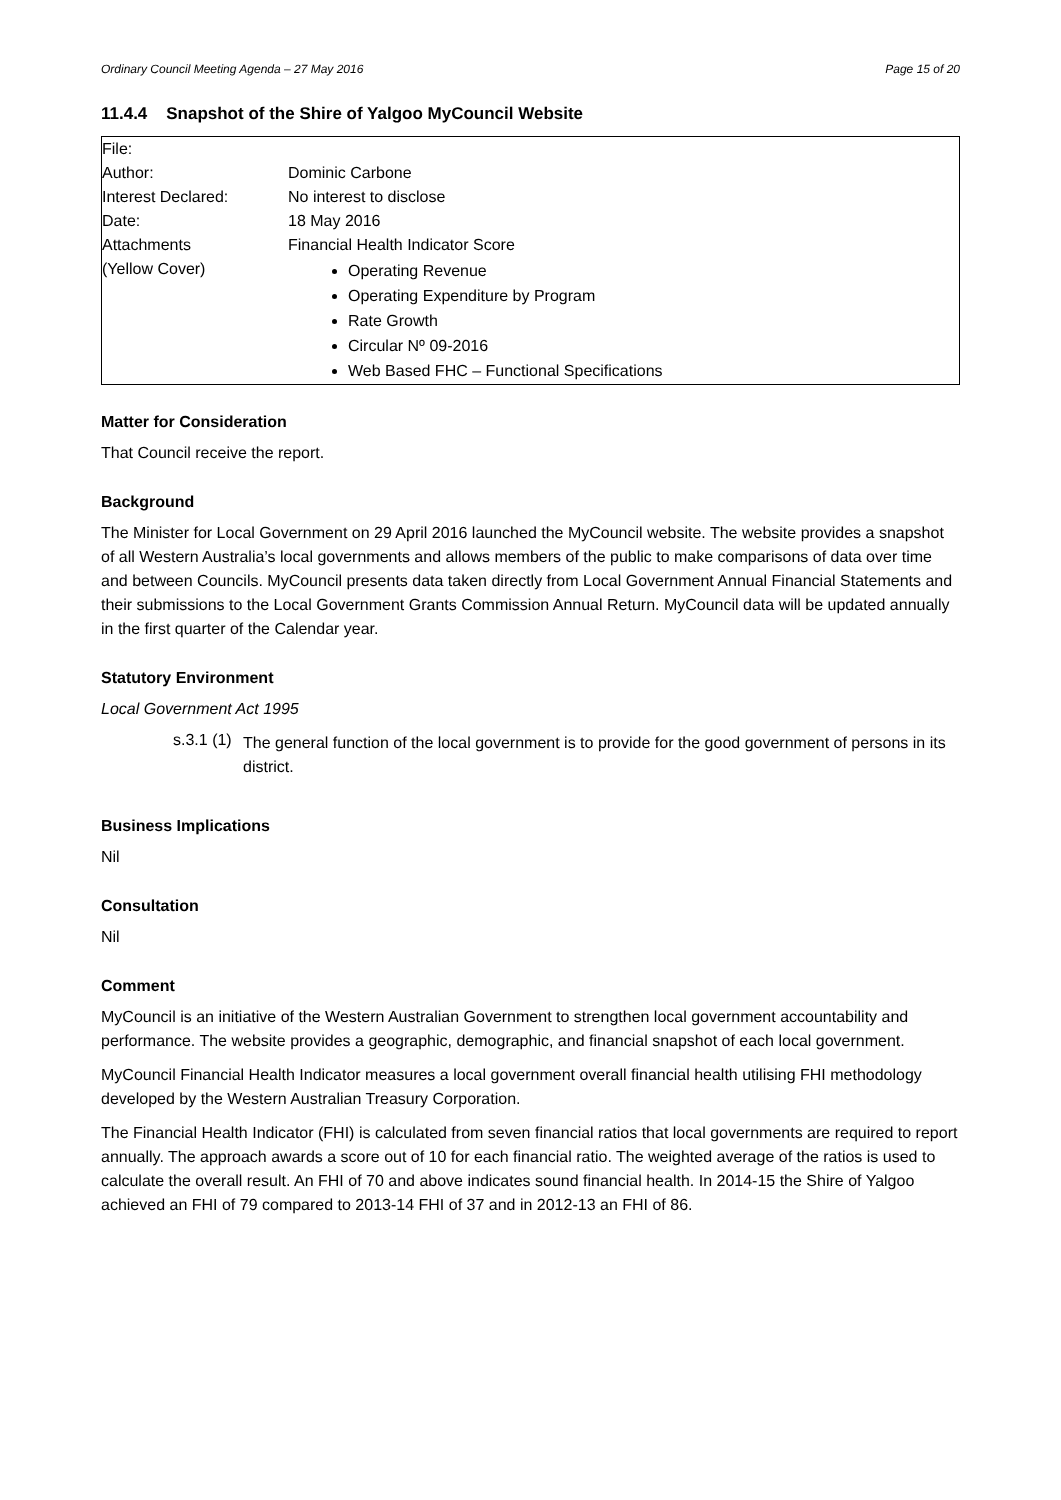Ordinary Council Meeting Agenda – 27 May 2016 Page 15 of 20
11.4.4 Snapshot of the Shire of Yalgoo MyCouncil Website
| File: | |
| Author: | Dominic Carbone |
| Interest Declared: | No interest to disclose |
| Date: | 18 May 2016 |
| Attachments | Financial Health Indicator Score |
| (Yellow Cover) | Operating Revenue Operating Expenditure by Program Rate Growth Circular Nº 09-2016 Web Based FHC – Functional Specifications |
Matter for Consideration
That Council receive the report.
Background
The Minister for Local Government on 29 April 2016 launched the MyCouncil website. The website provides a snapshot of all Western Australia’s local governments and allows members of the public to make comparisons of data over time and between Councils. MyCouncil presents data taken directly from Local Government Annual Financial Statements and their submissions to the Local Government Grants Commission Annual Return. MyCouncil data will be updated annually in the first quarter of the Calendar year.
Statutory Environment
Local Government Act 1995
s.3.1 (1)
The general function of the local government is to provide for the good government of persons in its district.
Business Implications
Nil
Consultation
Nil
Comment
MyCouncil is an initiative of the Western Australian Government to strengthen local government accountability and performance. The website provides a geographic, demographic, and financial snapshot of each local government.
MyCouncil Financial Health Indicator measures a local government overall financial health utilising FHI methodology developed by the Western Australian Treasury Corporation.
The Financial Health Indicator (FHI) is calculated from seven financial ratios that local governments are required to report annually. The approach awards a score out of 10 for each financial ratio. The weighted average of the ratios is used to calculate the overall result. An FHI of 70 and above indicates sound financial health. In 2014-15 the Shire of Yalgoo achieved an FHI of 79 compared to 2013-14 FHI of 37 and in 2012-13 an FHI of 86.